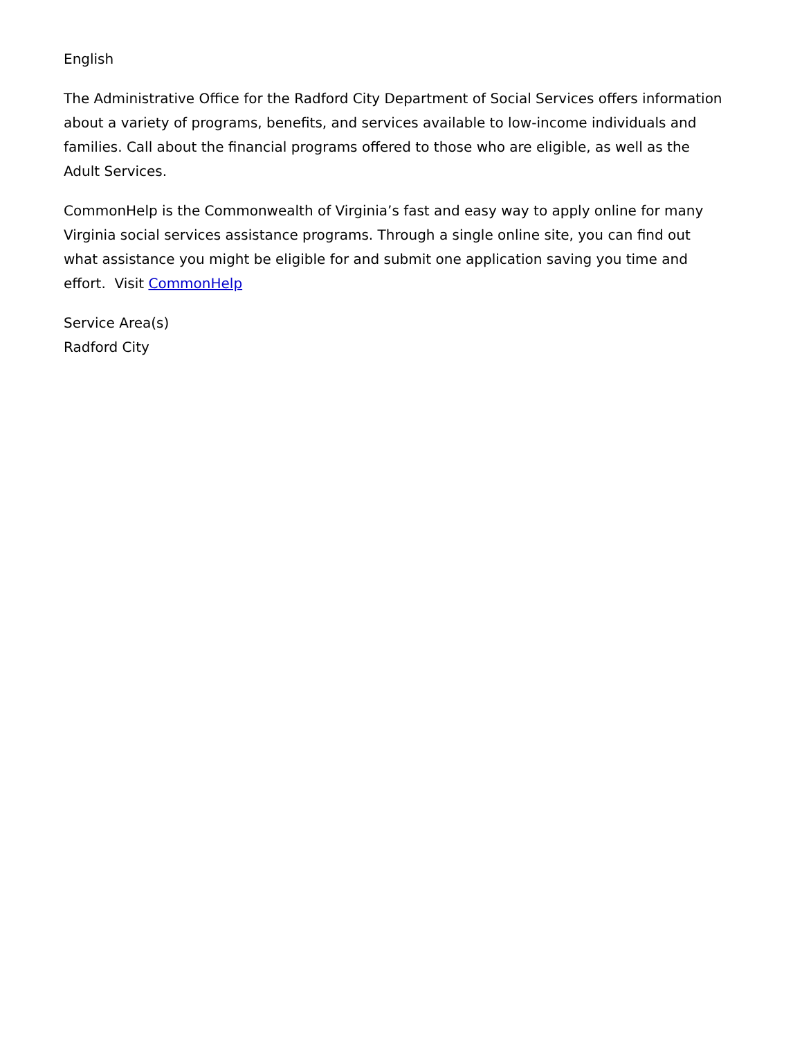English
The Administrative Office for the Radford City Department of Social Services offers information about a variety of programs, benefits, and services available to low-income individuals and families. Call about the financial programs offered to those who are eligible, as well as the Adult Services.
CommonHelp is the Commonwealth of Virginia’s fast and easy way to apply online for many Virginia social services assistance programs. Through a single online site, you can find out what assistance you might be eligible for and submit one application saving you time and effort. Visit CommonHelp
Service Area(s)
Radford City